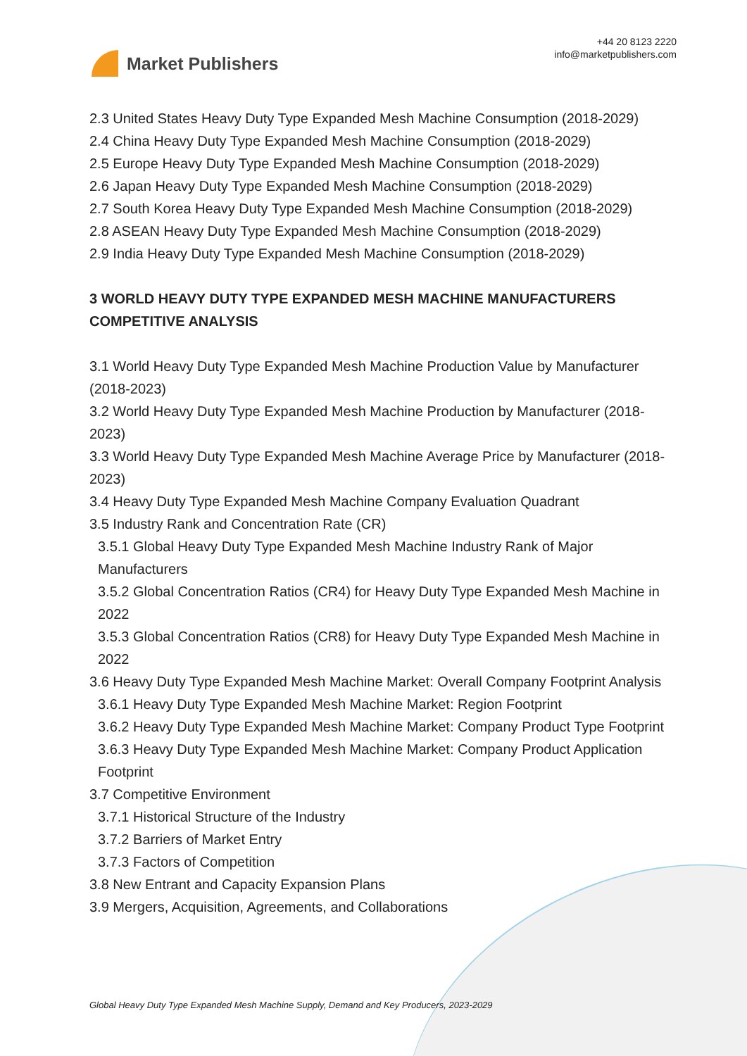Market Publishers
+44 20 8123 2220
info@marketpublishers.com
2.3 United States Heavy Duty Type Expanded Mesh Machine Consumption (2018-2029)
2.4 China Heavy Duty Type Expanded Mesh Machine Consumption (2018-2029)
2.5 Europe Heavy Duty Type Expanded Mesh Machine Consumption (2018-2029)
2.6 Japan Heavy Duty Type Expanded Mesh Machine Consumption (2018-2029)
2.7 South Korea Heavy Duty Type Expanded Mesh Machine Consumption (2018-2029)
2.8 ASEAN Heavy Duty Type Expanded Mesh Machine Consumption (2018-2029)
2.9 India Heavy Duty Type Expanded Mesh Machine Consumption (2018-2029)
3 WORLD HEAVY DUTY TYPE EXPANDED MESH MACHINE MANUFACTURERS COMPETITIVE ANALYSIS
3.1 World Heavy Duty Type Expanded Mesh Machine Production Value by Manufacturer (2018-2023)
3.2 World Heavy Duty Type Expanded Mesh Machine Production by Manufacturer (2018-2023)
3.3 World Heavy Duty Type Expanded Mesh Machine Average Price by Manufacturer (2018-2023)
3.4 Heavy Duty Type Expanded Mesh Machine Company Evaluation Quadrant
3.5 Industry Rank and Concentration Rate (CR)
3.5.1 Global Heavy Duty Type Expanded Mesh Machine Industry Rank of Major Manufacturers
3.5.2 Global Concentration Ratios (CR4) for Heavy Duty Type Expanded Mesh Machine in 2022
3.5.3 Global Concentration Ratios (CR8) for Heavy Duty Type Expanded Mesh Machine in 2022
3.6 Heavy Duty Type Expanded Mesh Machine Market: Overall Company Footprint Analysis
3.6.1 Heavy Duty Type Expanded Mesh Machine Market: Region Footprint
3.6.2 Heavy Duty Type Expanded Mesh Machine Market: Company Product Type Footprint
3.6.3 Heavy Duty Type Expanded Mesh Machine Market: Company Product Application Footprint
3.7 Competitive Environment
3.7.1 Historical Structure of the Industry
3.7.2 Barriers of Market Entry
3.7.3 Factors of Competition
3.8 New Entrant and Capacity Expansion Plans
3.9 Mergers, Acquisition, Agreements, and Collaborations
Global Heavy Duty Type Expanded Mesh Machine Supply, Demand and Key Producers, 2023-2029